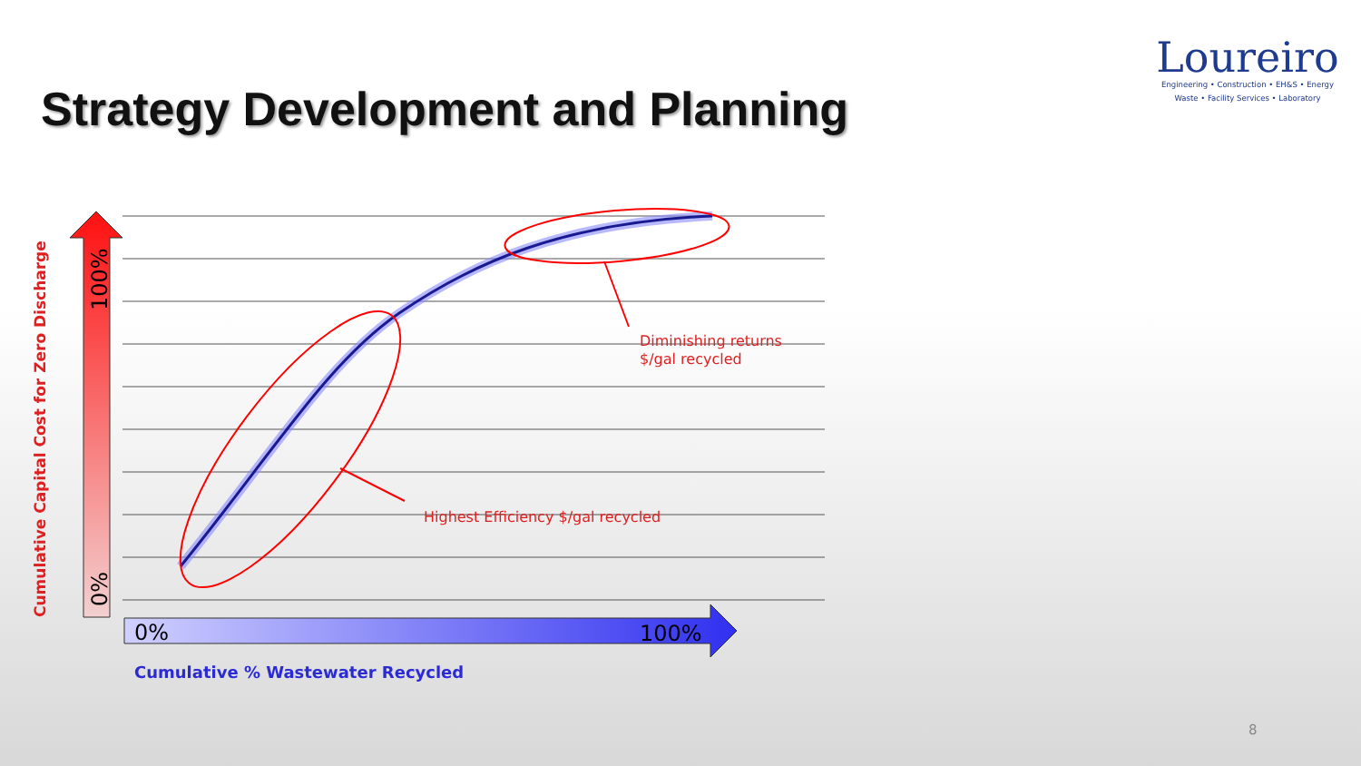Loureiro
Engineering • Construction • EH&S • Energy
Waste • Facility Services • Laboratory
Strategy Development and Planning
Cumulative Capital Cost for Zero Discharge
100%
0%
0%
100%
Diminishing returns
$/gal recycled
Highest Efficiency $/gal recycled
Cumulative % Wastewater Recycled
8